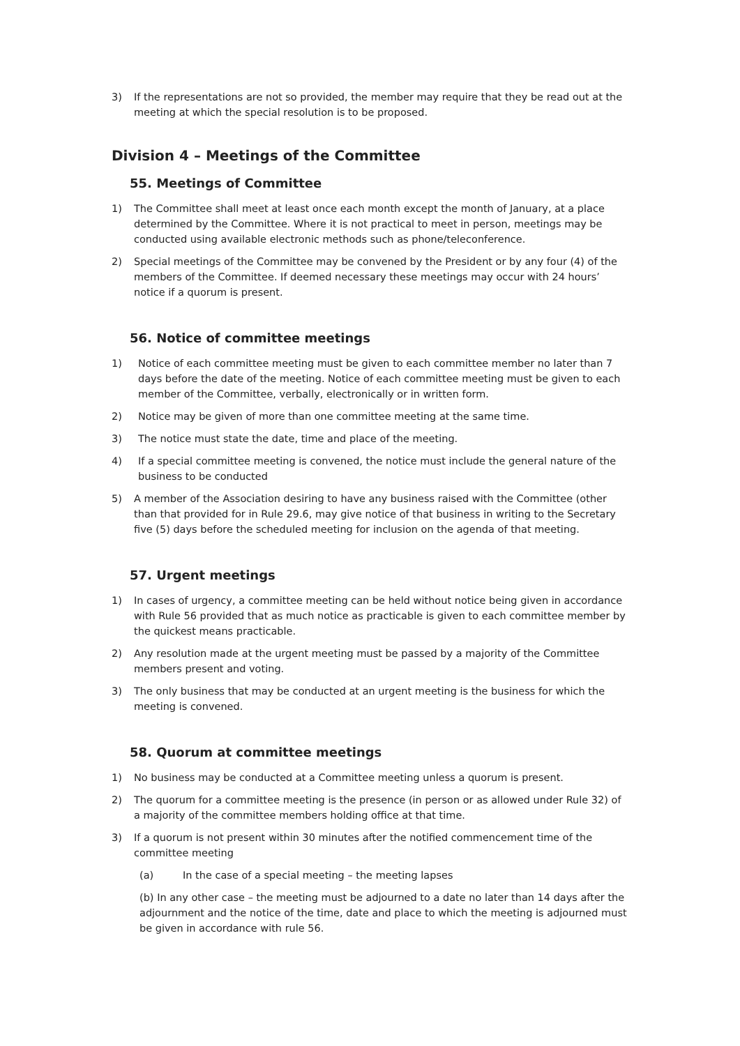3) If the representations are not so provided, the member may require that they be read out at the meeting at which the special resolution is to be proposed.
Division 4 – Meetings of the Committee
55. Meetings of Committee
1) The Committee shall meet at least once each month except the month of January, at a place determined by the Committee. Where it is not practical to meet in person, meetings may be conducted using available electronic methods such as phone/teleconference.
2) Special meetings of the Committee may be convened by the President or by any four (4) of the members of the Committee. If deemed necessary these meetings may occur with 24 hours’ notice if a quorum is present.
56. Notice of committee meetings
1) Notice of each committee meeting must be given to each committee member no later than 7 days before the date of the meeting. Notice of each committee meeting must be given to each member of the Committee, verbally, electronically or in written form.
2) Notice may be given of more than one committee meeting at the same time.
3) The notice must state the date, time and place of the meeting.
4) If a special committee meeting is convened, the notice must include the general nature of the business to be conducted
5) A member of the Association desiring to have any business raised with the Committee (other than that provided for in Rule 29.6, may give notice of that business in writing to the Secretary five (5) days before the scheduled meeting for inclusion on the agenda of that meeting.
57. Urgent meetings
1) In cases of urgency, a committee meeting can be held without notice being given in accordance with Rule 56 provided that as much notice as practicable is given to each committee member by the quickest means practicable.
2) Any resolution made at the urgent meeting must be passed by a majority of the Committee members present and voting.
3) The only business that may be conducted at an urgent meeting is the business for which the meeting is convened.
58. Quorum at committee meetings
1) No business may be conducted at a Committee meeting unless a quorum is present.
2) The quorum for a committee meeting is the presence (in person or as allowed under Rule 32) of a majority of the committee members holding office at that time.
3) If a quorum is not present within 30 minutes after the notified commencement time of the committee meeting
(a) In the case of a special meeting – the meeting lapses
(b) In any other case – the meeting must be adjourned to a date no later than 14 days after the adjournment and the notice of the time, date and place to which the meeting is adjourned must be given in accordance with rule 56.